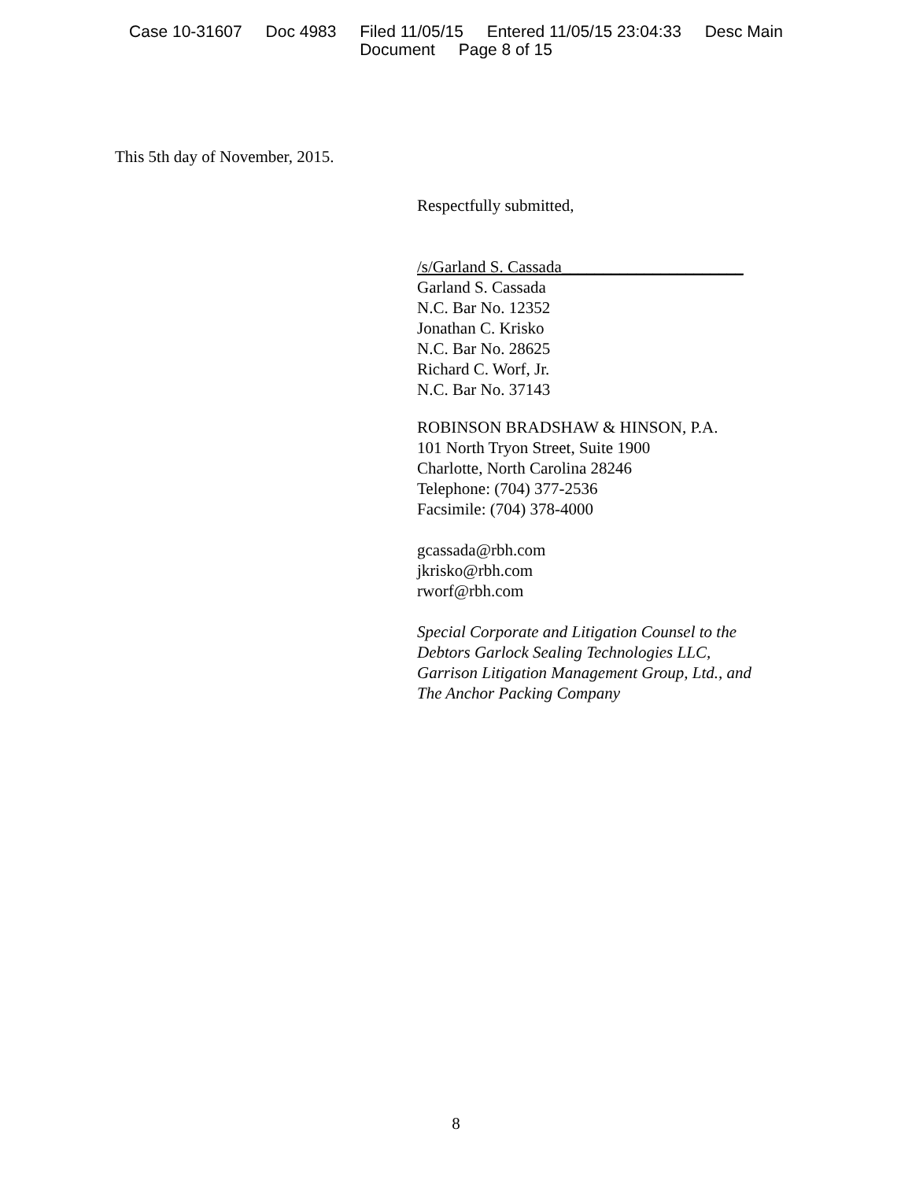Case 10-31607 Doc 4983 Filed 11/05/15 Entered 11/05/15 23:04:33 Desc Main
Document Page 8 of 15
This 5th day of November, 2015.
Respectfully submitted,
/s/Garland S. Cassada______________________
Garland S. Cassada
N.C. Bar No. 12352
Jonathan C. Krisko
N.C. Bar No. 28625
Richard C. Worf, Jr.
N.C. Bar No. 37143
ROBINSON BRADSHAW & HINSON, P.A.
101 North Tryon Street, Suite 1900
Charlotte, North Carolina 28246
Telephone: (704) 377-2536
Facsimile: (704) 378-4000
gcassada@rbh.com
jkrisko@rbh.com
rworf@rbh.com
Special Corporate and Litigation Counsel to the
Debtors Garlock Sealing Technologies LLC,
Garrison Litigation Management Group, Ltd., and
The Anchor Packing Company
8